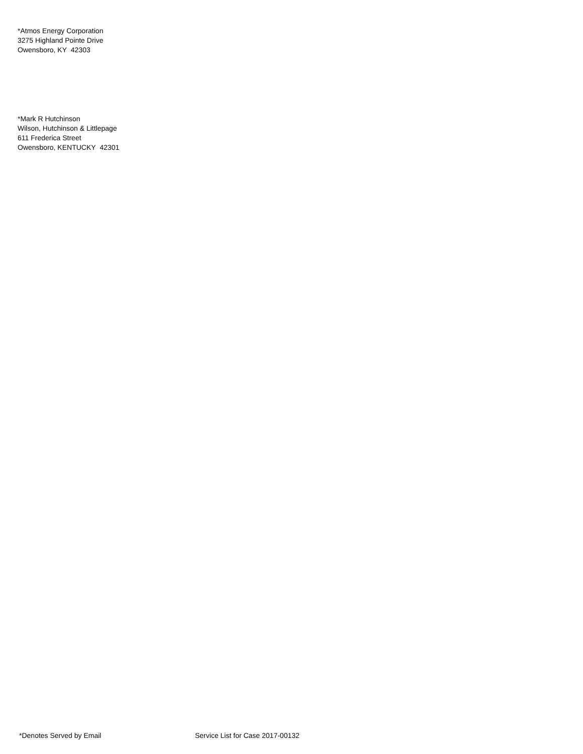*Atmos Energy Corporation
3275 Highland Pointe Drive
Owensboro, KY 42303
*Mark R Hutchinson
Wilson, Hutchinson & Littlepage
611 Frederica Street
Owensboro, KENTUCKY 42301
*Denotes Served by Email Service List for Case 2017-00132